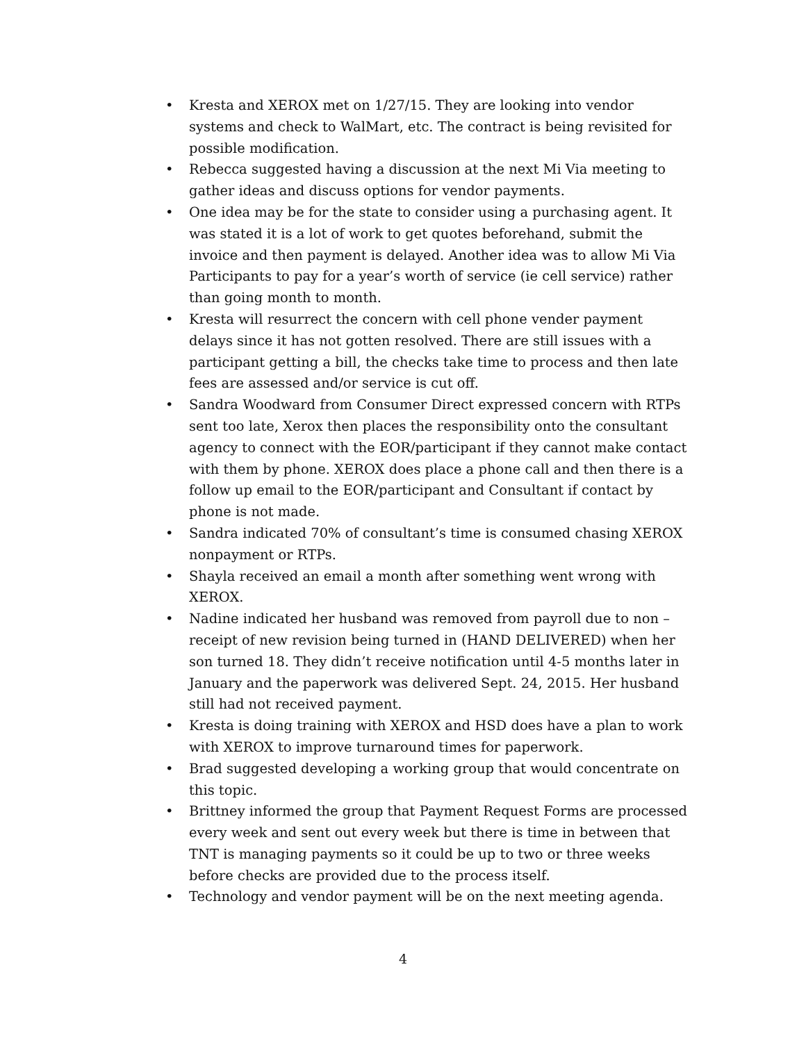• Kresta and XEROX met on 1/27/15. They are looking into vendor systems and check to WalMart, etc. The contract is being revisited for possible modification.
• Rebecca suggested having a discussion at the next Mi Via meeting to gather ideas and discuss options for vendor payments.
• One idea may be for the state to consider using a purchasing agent. It was stated it is a lot of work to get quotes beforehand, submit the invoice and then payment is delayed. Another idea was to allow Mi Via Participants to pay for a year’s worth of service (ie cell service) rather than going month to month.
• Kresta will resurrect the concern with cell phone vender payment delays since it has not gotten resolved. There are still issues with a participant getting a bill, the checks take time to process and then late fees are assessed and/or service is cut off.
• Sandra Woodward from Consumer Direct expressed concern with RTPs sent too late, Xerox then places the responsibility onto the consultant agency to connect with the EOR/participant if they cannot make contact with them by phone. XEROX does place a phone call and then there is a follow up email to the EOR/participant and Consultant if contact by phone is not made.
• Sandra indicated 70% of consultant’s time is consumed chasing XEROX nonpayment or RTPs.
• Shayla received an email a month after something went wrong with XEROX.
• Nadine indicated her husband was removed from payroll due to non – receipt of new revision being turned in (HAND DELIVERED) when her son turned 18. They didn’t receive notification until 4-5 months later in January and the paperwork was delivered Sept. 24, 2015. Her husband still had not received payment.
• Kresta is doing training with XEROX and HSD does have a plan to work with XEROX to improve turnaround times for paperwork.
• Brad suggested developing a working group that would concentrate on this topic.
• Brittney informed the group that Payment Request Forms are processed every week and sent out every week but there is time in between that TNT is managing payments so it could be up to two or three weeks before checks are provided due to the process itself.
• Technology and vendor payment will be on the next meeting agenda.
4